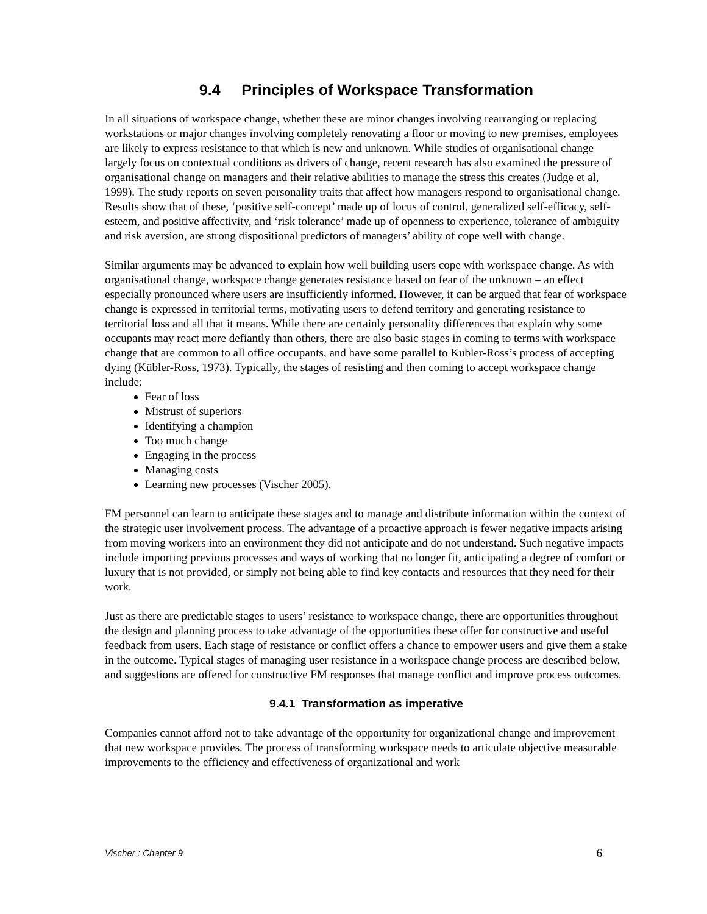9.4 Principles of Workspace Transformation
In all situations of workspace change, whether these are minor changes involving rearranging or replacing workstations or major changes involving completely renovating a floor or moving to new premises, employees are likely to express resistance to that which is new and unknown. While studies of organisational change largely focus on contextual conditions as drivers of change, recent research has also examined the pressure of organisational change on managers and their relative abilities to manage the stress this creates (Judge et al, 1999). The study reports on seven personality traits that affect how managers respond to organisational change. Results show that of these, ‘positive self-concept’ made up of locus of control, generalized self-efficacy, self-esteem, and positive affectivity, and ‘risk tolerance’ made up of openness to experience, tolerance of ambiguity and risk aversion, are strong dispositional predictors of managers’ ability of cope well with change.
Similar arguments may be advanced to explain how well building users cope with workspace change. As with organisational change, workspace change generates resistance based on fear of the unknown – an effect especially pronounced where users are insufficiently informed. However, it can be argued that fear of workspace change is expressed in territorial terms, motivating users to defend territory and generating resistance to territorial loss and all that it means. While there are certainly personality differences that explain why some occupants may react more defiantly than others, there are also basic stages in coming to terms with workspace change that are common to all office occupants, and have some parallel to Kubler-Ross’s process of accepting dying (Kübler-Ross, 1973). Typically, the stages of resisting and then coming to accept workspace change include:
Fear of loss
Mistrust of superiors
Identifying a champion
Too much change
Engaging in the process
Managing costs
Learning new processes (Vischer 2005).
FM personnel can learn to anticipate these stages and to manage and distribute information within the context of the strategic user involvement process. The advantage of a proactive approach is fewer negative impacts arising from moving workers into an environment they did not anticipate and do not understand. Such negative impacts include importing previous processes and ways of working that no longer fit, anticipating a degree of comfort or luxury that is not provided, or simply not being able to find key contacts and resources that they need for their work.
Just as there are predictable stages to users’ resistance to workspace change, there are opportunities throughout the design and planning process to take advantage of the opportunities these offer for constructive and useful feedback from users. Each stage of resistance or conflict offers a chance to empower users and give them a stake in the outcome. Typical stages of managing user resistance in a workspace change process are described below, and suggestions are offered for constructive FM responses that manage conflict and improve process outcomes.
9.4.1 Transformation as imperative
Companies cannot afford not to take advantage of the opportunity for organizational change and improvement that new workspace provides. The process of transforming workspace needs to articulate objective measurable improvements to the efficiency and effectiveness of organizational and work
Vischer : Chapter 9 6